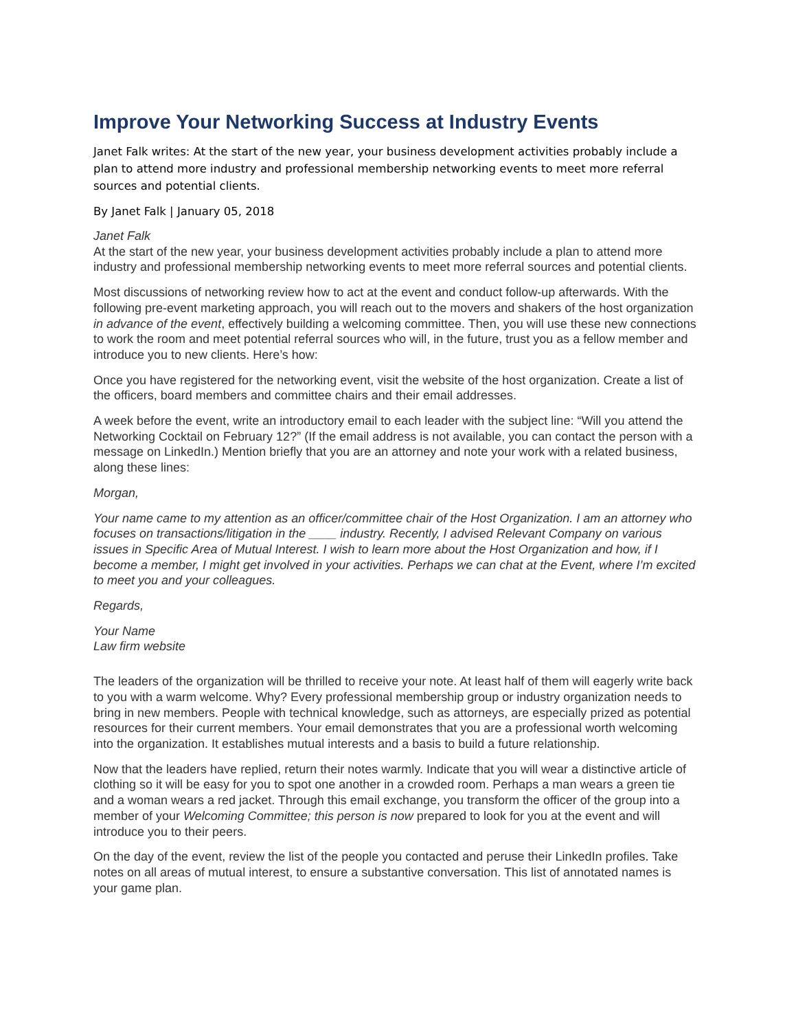Improve Your Networking Success at Industry Events
Janet Falk writes: At the start of the new year, your business development activities probably include a plan to attend more industry and professional membership networking events to meet more referral sources and potential clients.
By Janet Falk | January 05, 2018
Janet Falk
At the start of the new year, your business development activities probably include a plan to attend more industry and professional membership networking events to meet more referral sources and potential clients.
Most discussions of networking review how to act at the event and conduct follow-up afterwards. With the following pre-event marketing approach, you will reach out to the movers and shakers of the host organization in advance of the event, effectively building a welcoming committee. Then, you will use these new connections to work the room and meet potential referral sources who will, in the future, trust you as a fellow member and introduce you to new clients. Here’s how:
Once you have registered for the networking event, visit the website of the host organization. Create a list of the officers, board members and committee chairs and their email addresses.
A week before the event, write an introductory email to each leader with the subject line: “Will you attend the Networking Cocktail on February 12?” (If the email address is not available, you can contact the person with a message on LinkedIn.) Mention briefly that you are an attorney and note your work with a related business, along these lines:
Morgan,
Your name came to my attention as an officer/committee chair of the Host Organization. I am an attorney who focuses on transactions/litigation in the ____ industry. Recently, I advised Relevant Company on various issues in Specific Area of Mutual Interest. I wish to learn more about the Host Organization and how, if I become a member, I might get involved in your activities. Perhaps we can chat at the Event, where I’m excited to meet you and your colleagues.
Regards,
Your Name
Law firm website
The leaders of the organization will be thrilled to receive your note. At least half of them will eagerly write back to you with a warm welcome. Why? Every professional membership group or industry organization needs to bring in new members. People with technical knowledge, such as attorneys, are especially prized as potential resources for their current members. Your email demonstrates that you are a professional worth welcoming into the organization. It establishes mutual interests and a basis to build a future relationship.
Now that the leaders have replied, return their notes warmly. Indicate that you will wear a distinctive article of clothing so it will be easy for you to spot one another in a crowded room. Perhaps a man wears a green tie and a woman wears a red jacket. Through this email exchange, you transform the officer of the group into a member of your Welcoming Committee; this person is now prepared to look for you at the event and will introduce you to their peers.
On the day of the event, review the list of the people you contacted and peruse their LinkedIn profiles. Take notes on all areas of mutual interest, to ensure a substantive conversation. This list of annotated names is your game plan.